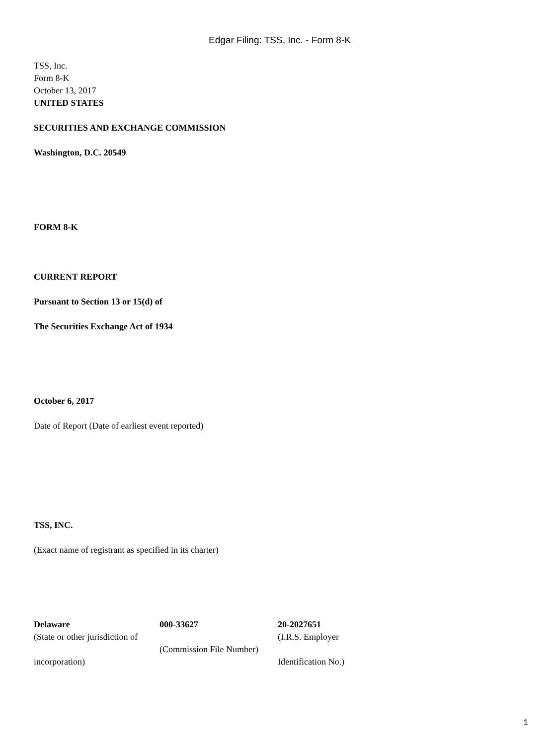Edgar Filing: TSS, Inc. - Form 8-K
TSS, Inc.
Form 8-K
October 13, 2017
UNITED STATES
SECURITIES AND EXCHANGE COMMISSION
Washington, D.C. 20549
FORM 8-K
CURRENT REPORT
Pursuant to Section 13 or 15(d) of
The Securities Exchange Act of 1934
October 6, 2017
Date of Report (Date of earliest event reported)
TSS, INC.
(Exact name of registrant as specified in its charter)
| Delaware | 000-33627 | 20-2027651 |
| (State or other jurisdiction of incorporation) | (Commission File Number) | (I.R.S. Employer Identification No.) |
1